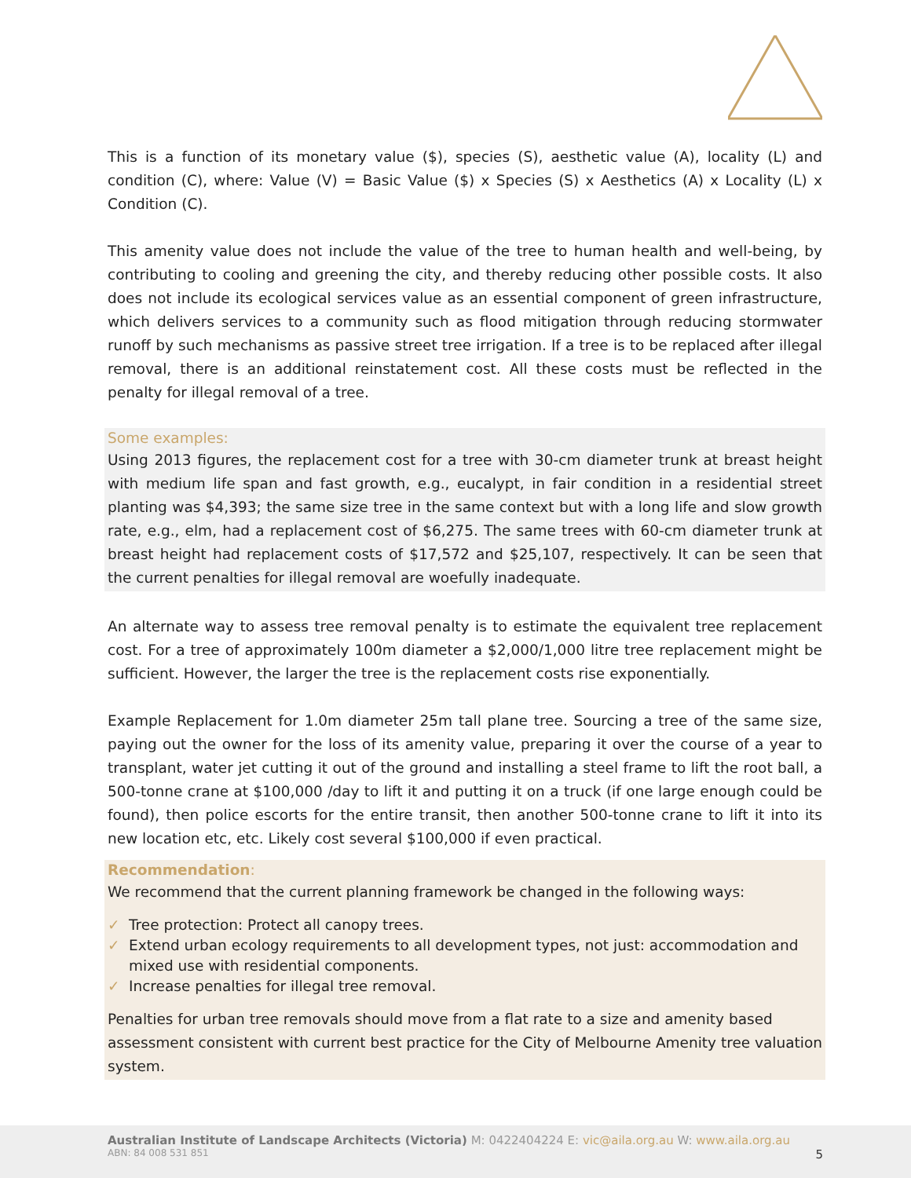This is a function of its monetary value ($), species (S), aesthetic value (A), locality (L) and condition (C), where: Value (V) = Basic Value ($) x Species (S) x Aesthetics (A) x Locality (L) x Condition (C).
This amenity value does not include the value of the tree to human health and well-being, by contributing to cooling and greening the city, and thereby reducing other possible costs. It also does not include its ecological services value as an essential component of green infrastructure, which delivers services to a community such as flood mitigation through reducing stormwater runoff by such mechanisms as passive street tree irrigation. If a tree is to be replaced after illegal removal, there is an additional reinstatement cost. All these costs must be reflected in the penalty for illegal removal of a tree.
Some examples:
Using 2013 figures, the replacement cost for a tree with 30-cm diameter trunk at breast height with medium life span and fast growth, e.g., eucalypt, in fair condition in a residential street planting was $4,393; the same size tree in the same context but with a long life and slow growth rate, e.g., elm, had a replacement cost of $6,275. The same trees with 60-cm diameter trunk at breast height had replacement costs of $17,572 and $25,107, respectively. It can be seen that the current penalties for illegal removal are woefully inadequate.
An alternate way to assess tree removal penalty is to estimate the equivalent tree replacement cost. For a tree of approximately 100m diameter a $2,000/1,000 litre tree replacement might be sufficient. However, the larger the tree is the replacement costs rise exponentially.
Example Replacement for 1.0m diameter 25m tall plane tree. Sourcing a tree of the same size, paying out the owner for the loss of its amenity value, preparing it over the course of a year to transplant, water jet cutting it out of the ground and installing a steel frame to lift the root ball, a 500-tonne crane at $100,000 /day to lift it and putting it on a truck (if one large enough could be found), then police escorts for the entire transit, then another 500-tonne crane to lift it into its new location etc, etc. Likely cost several $100,000 if even practical.
Recommendation:
We recommend that the current planning framework be changed in the following ways:
✓ Tree protection: Protect all canopy trees.
✓ Extend urban ecology requirements to all development types, not just: accommodation and mixed use with residential components.
✓ Increase penalties for illegal tree removal.
Penalties for urban tree removals should move from a flat rate to a size and amenity based assessment consistent with current best practice for the City of Melbourne Amenity tree valuation system.
Australian Institute of Landscape Architects (Victoria) M: 0422404224 E: vic@aila.org.au W: www.aila.org.au
ABN: 84 008 531 851 5